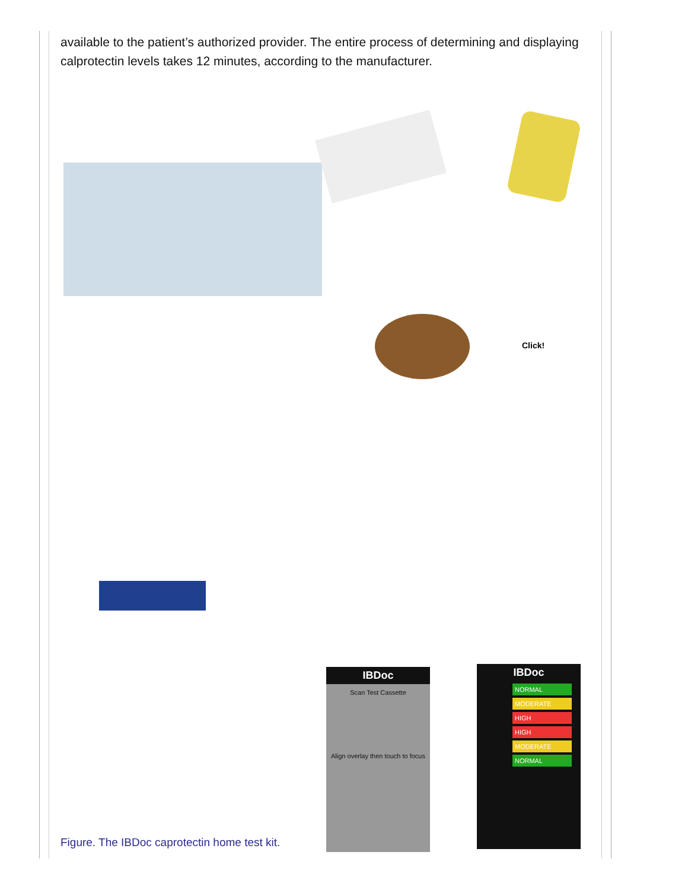available to the patient’s authorized provider. The entire process of determining and displaying calprotectin levels takes 12 minutes, according to the manufacturer.
Click!
IBDoc
Scan Test Cassette
Align overlay then touch to focus
IBDoc
NORMAL
MODERATE
HIGH
HIGH
MODERATE
NORMAL
Figure. The IBDoc caprotectin home test kit.